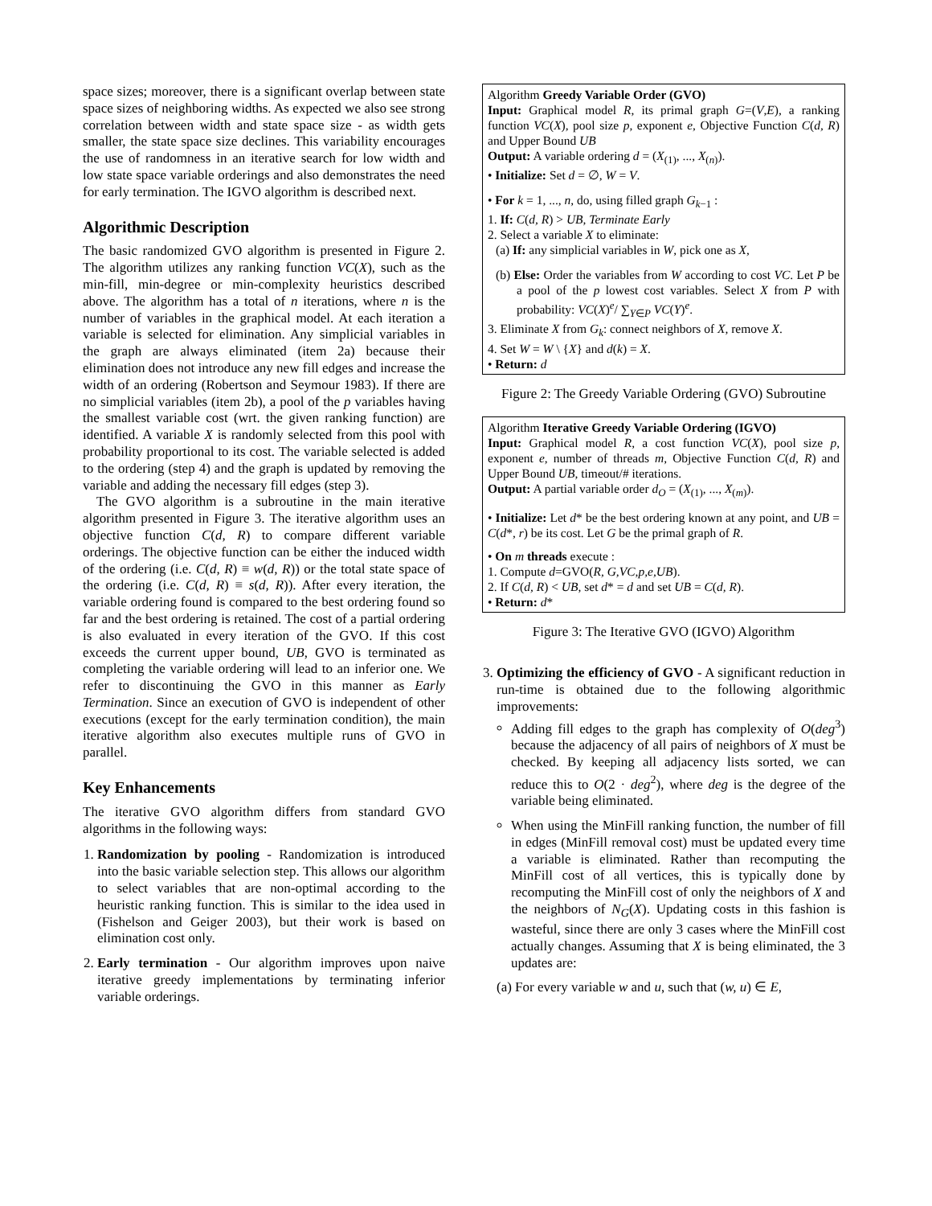space sizes; moreover, there is a significant overlap between state space sizes of neighboring widths. As expected we also see strong correlation between width and state space size - as width gets smaller, the state space size declines. This variability encourages the use of randomness in an iterative search for low width and low state space variable orderings and also demonstrates the need for early termination. The IGVO algorithm is described next.
Algorithmic Description
The basic randomized GVO algorithm is presented in Figure 2. The algorithm utilizes any ranking function VC(X), such as the min-fill, min-degree or min-complexity heuristics described above. The algorithm has a total of n iterations, where n is the number of variables in the graphical model. At each iteration a variable is selected for elimination. Any simplicial variables in the graph are always eliminated (item 2a) because their elimination does not introduce any new fill edges and increase the width of an ordering (Robertson and Seymour 1983). If there are no simplicial variables (item 2b), a pool of the p variables having the smallest variable cost (wrt. the given ranking function) are identified. A variable X is randomly selected from this pool with probability proportional to its cost. The variable selected is added to the ordering (step 4) and the graph is updated by removing the variable and adding the necessary fill edges (step 3).
The GVO algorithm is a subroutine in the main iterative algorithm presented in Figure 3. The iterative algorithm uses an objective function C(d, R) to compare different variable orderings. The objective function can be either the induced width of the ordering (i.e. C(d, R) ≡ w(d, R)) or the total state space of the ordering (i.e. C(d, R) ≡ s(d, R)). After every iteration, the variable ordering found is compared to the best ordering found so far and the best ordering is retained. The cost of a partial ordering is also evaluated in every iteration of the GVO. If this cost exceeds the current upper bound, UB, GVO is terminated as completing the variable ordering will lead to an inferior one. We refer to discontinuing the GVO in this manner as Early Termination. Since an execution of GVO is independent of other executions (except for the early termination condition), the main iterative algorithm also executes multiple runs of GVO in parallel.
Key Enhancements
The iterative GVO algorithm differs from standard GVO algorithms in the following ways:
1. Randomization by pooling - Randomization is introduced into the basic variable selection step. This allows our algorithm to select variables that are non-optimal according to the heuristic ranking function. This is similar to the idea used in (Fishelson and Geiger 2003), but their work is based on elimination cost only.
2. Early termination - Our algorithm improves upon naive iterative greedy implementations by terminating inferior variable orderings.
Algorithm Greedy Variable Order (GVO)
Input: Graphical model R, its primal graph G=(V,E), a ranking function VC(X), pool size p, exponent e, Objective Function C(d, R) and Upper Bound UB
Output: A variable ordering d = (X<sub>(1)</sub>, ..., X<sub>(n)</sub>).
• Initialize: Set d = ∅, W = V.
• For k = 1, ..., n, do, using filled graph G<sub>k−1</sub> :
1. If: C(d, R) > UB, Terminate Early
2. Select a variable X to eliminate:
(a) If: any simplicial variables in W, pick one as X,
(b) Else: Order the variables from W according to cost VC. Let P be a pool of the p lowest cost variables. Select X from P with probability: VC(X)<sup>e</sup>/ ∑<sub>Y∈P</sub> VC(Y)<sup>e</sup>.
3. Eliminate X from G<sub>k</sub>: connect neighbors of X, remove X.
4. Set W = W \ {X} and d(k) = X.
• Return: d
Figure 2: The Greedy Variable Ordering (GVO) Subroutine
Algorithm Iterative Greedy Variable Ordering (IGVO)
Input: Graphical model R, a cost function VC(X), pool size p, exponent e, number of threads m, Objective Function C(d, R) and Upper Bound UB, timeout/# iterations.
Output: A partial variable order d<sub>O</sub> = (X<sub>(1)</sub>, ..., X<sub>(m)</sub>).
• Initialize: Let d* be the best ordering known at any point, and UB = C(d*, r) be its cost. Let G be the primal graph of R.
• On m threads execute :
1. Compute d=GVO(R, G,VC,p,e,UB).
2. If C(d, R) < UB, set d* = d and set UB = C(d, R).
• Return: d*
Figure 3: The Iterative GVO (IGVO) Algorithm
3. Optimizing the efficiency of GVO - A significant reduction in run-time is obtained due to the following algorithmic improvements:
Adding fill edges to the graph has complexity of O(deg<sup>3</sup>) because the adjacency of all pairs of neighbors of X must be checked. By keeping all adjacency lists sorted, we can reduce this to O(2 · deg<sup>2</sup>), where deg is the degree of the variable being eliminated.
When using the MinFill ranking function, the number of fill in edges (MinFill removal cost) must be updated every time a variable is eliminated. Rather than recomputing the MinFill cost of all vertices, this is typically done by recomputing the MinFill cost of only the neighbors of X and the neighbors of N<sub>G</sub>(X). Updating costs in this fashion is wasteful, since there are only 3 cases where the MinFill cost actually changes. Assuming that X is being eliminated, the 3 updates are:
(a) For every variable w and u, such that (w, u) ∈ E,